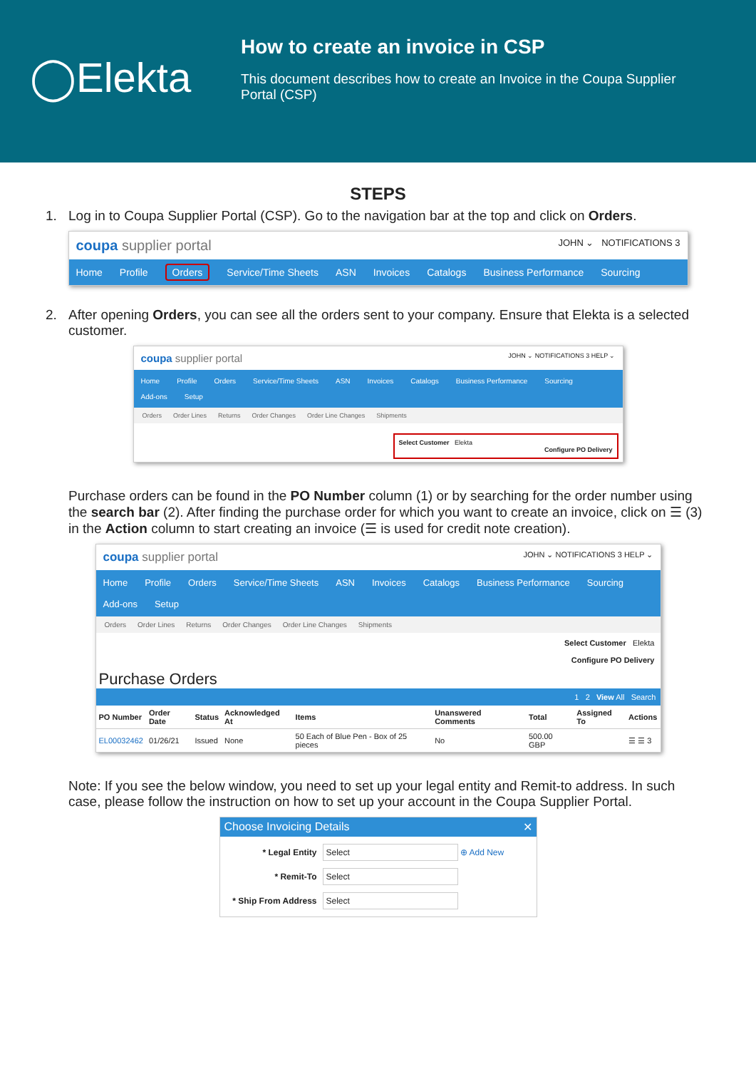◯Elekta
How to create an invoice in CSP
This document describes how to create an Invoice in the Coupa Supplier Portal (CSP)
STEPS
1. Log in to Coupa Supplier Portal (CSP). Go to the navigation bar at the top and click on Orders.
coupa supplier portal JOHN ⌄ NOTIFICATIONS 3
Home Profile Orders Service/Time Sheets ASN Invoices Catalogs Business Performance Sourcing
2. After opening Orders, you can see all the orders sent to your company. Ensure that Elekta is a selected customer.
coupa supplier portal JOHN ⌄ NOTIFICATIONS 3 HELP ⌄
Home Profile Orders Service/Time Sheets ASN Invoices Catalogs Business Performance Sourcing
Add-ons Setup
Orders Order Lines Returns Order Changes Order Line Changes Shipments
Select Customer Elekta
Configure PO Delivery
Purchase orders can be found in the PO Number column (1) or by searching for the order number using the search bar (2). After finding the purchase order for which you want to create an invoice, click on ☰ (3) in the Action column to start creating an invoice (☰ is used for credit note creation).
coupa supplier portal JOHN ⌄ NOTIFICATIONS 3 HELP ⌄
Home Profile Orders Service/Time Sheets ASN Invoices Catalogs Business Performance Sourcing
Add-ons Setup
Orders Order Lines Returns Order Changes Order Line Changes Shipments
Select Customer Elekta
Configure PO Delivery
Purchase Orders
1 2 View All Search
| PO Number | Order Date | Status | Acknowledged At | Items | Unanswered Comments | Total | Assigned To | Actions |
| --- | --- | --- | --- | --- | --- | --- | --- | --- |
| EL00032462 | 01/26/21 | Issued | None | 50 Each of Blue Pen - Box of 25 pieces | No | 500.00 GBP | | ☰ ☰ 3 |
Note: If you see the below window, you need to set up your legal entity and Remit-to address. In such case, please follow the instruction on how to set up your account in the Coupa Supplier Portal.
Choose Invoicing Details ✕
* Legal Entity Select ⊕ Add New
* Remit-To Select
* Ship From Address Select